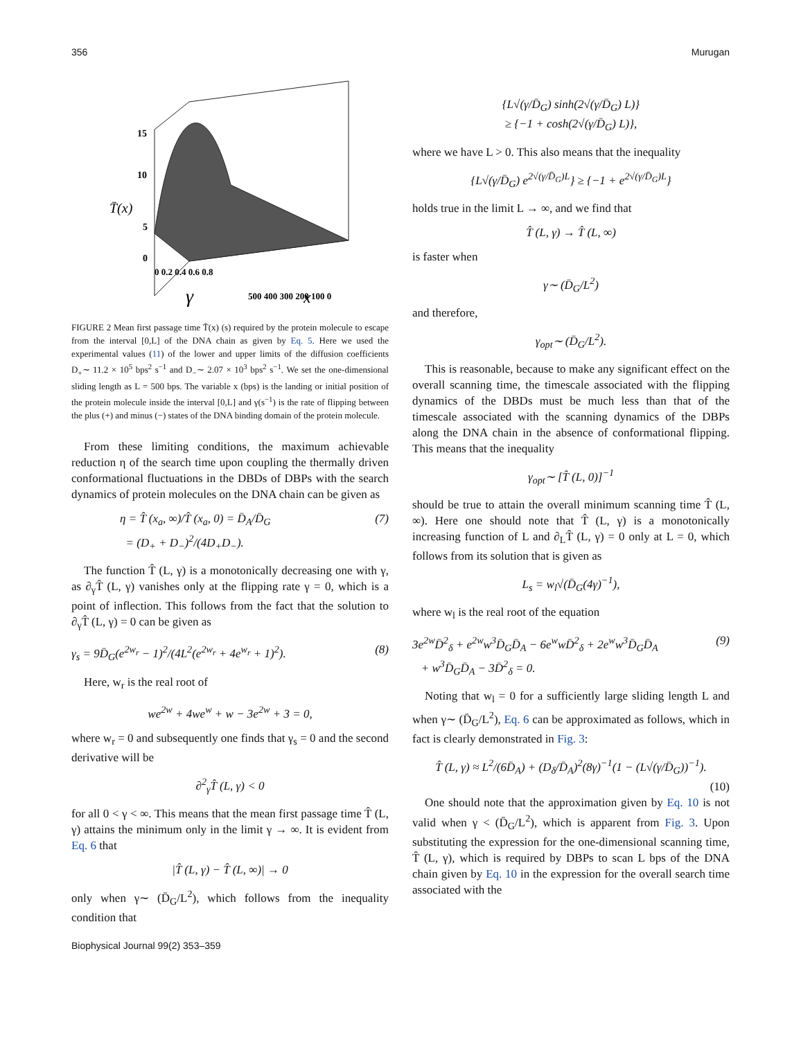356 Murugan
15
10
T̄(x)
5
0
0 0.2 0.4 0.6 0.8
γ
500 400 300 200 100 0
x
FIGURE 2 Mean first passage time T̄(x) (s) required by the protein molecule to escape from the interval [0,L] of the DNA chain as given by Eq. 5. Here we used the experimental values (11) of the lower and upper limits of the diffusion coefficients D<sub>+</sub>∼ 11.2 × 10<sup>5</sup> bps<sup>2</sup> s<sup>−1</sup> and D<sub>−</sub>∼ 2.07 × 10<sup>3</sup> bps<sup>2</sup> s<sup>−1</sup>. We set the one-dimensional sliding length as L = 500 bps. The variable x (bps) is the landing or initial position of the protein molecule inside the interval [0,L] and γ(s<sup>−1</sup>) is the rate of flipping between the plus (+) and minus (−) states of the DNA binding domain of the protein molecule.
From these limiting conditions, the maximum achievable reduction η of the search time upon coupling the thermally driven conformational fluctuations in the DBDs of DBPs with the search dynamics of protein molecules on the DNA chain can be given as
η = T̂ (x<sub>a</sub>, ∞)/T̂ (x<sub>a</sub>, 0) = D̄<sub>A</sub>/D̄<sub>G</sub>
= (D<sub>+</sub> + D<sub>−</sub>)<sup>2</sup>/(4D<sub>+</sub>D<sub>−</sub>). (7)
The function T̂ (L, γ) is a monotonically decreasing one with γ, as ∂<sub>γ</sub>T̂ (L, γ) vanishes only at the flipping rate γ = 0, which is a point of inflection. This follows from the fact that the solution to ∂<sub>γ</sub>T̂ (L, γ) = 0 can be given as
γ<sub>s</sub> = 9D̄<sub>G</sub>(e<sup>2w<sub>r</sub></sup> − 1)<sup>2</sup>/(4L<sup>2</sup>(e<sup>2w<sub>r</sub></sup> + 4e<sup>w<sub>r</sub></sup> + 1)<sup>2</sup>). (8)
Here, w<sub>r</sub> is the real root of
we<sup>2w</sup> + 4we<sup>w</sup> + w − 3e<sup>2w</sup> + 3 = 0,
where w<sub>r</sub> = 0 and subsequently one finds that γ<sub>s</sub> = 0 and the second derivative will be
∂<sup>2</sup><sub>γ</sub>T̂ (L, γ) < 0
for all 0 < γ < ∞. This means that the mean first passage time T̂ (L, γ) attains the minimum only in the limit γ → ∞. It is evident from Eq. 6 that
|T̂ (L, γ) − T̂ (L, ∞)| → 0
only when γ∼ (D̄<sub>G</sub>/L<sup>2</sup>), which follows from the inequality condition that
{L√(γ/D̄<sub>G</sub>) sinh(2√(γ/D̄<sub>G</sub>) L)}
≥ {−1 + cosh(2√(γ/D̄<sub>G</sub>) L)},
where we have L > 0. This also means that the inequality
{L√(γ/D̄<sub>G</sub>) e<sup>2√(γ/D̄<sub>G</sub>)L</sup>} ≥ {−1 + e<sup>2√(γ/D̄<sub>G</sub>)L</sup>}
holds true in the limit L → ∞, and we find that
T̂ (L, γ) → T̂ (L, ∞)
is faster when
γ∼ (D̄<sub>G</sub>/L<sup>2</sup>)
and therefore,
γ<sub>opt</sub>∼ (D̄<sub>G</sub>/L<sup>2</sup>).
This is reasonable, because to make any significant effect on the overall scanning time, the timescale associated with the flipping dynamics of the DBDs must be much less than that of the timescale associated with the scanning dynamics of the DBPs along the DNA chain in the absence of conformational flipping. This means that the inequality
γ<sub>opt</sub>∼ [T̂ (L, 0)]<sup>−1</sup>
should be true to attain the overall minimum scanning time T̂ (L, ∞). Here one should note that T̂ (L, γ) is a monotonically increasing function of L and ∂<sub>L</sub>T̂ (L, γ) = 0 only at L = 0, which follows from its solution that is given as
L<sub>s</sub> = w<sub>l</sub>√(D̄<sub>G</sub>(4γ)<sup>−1</sup>),
where w<sub>l</sub> is the real root of the equation
3e<sup>2w</sup>D̄<sup>2</sup><sub>δ</sub> + e<sup>2w</sup>w<sup>3</sup>D̄<sub>G</sub>D̄<sub>A</sub> − 6e<sup>w</sup>wD̄<sup>2</sup><sub>δ</sub> + 2e<sup>w</sup>w<sup>3</sup>D̄<sub>G</sub>D̄<sub>A</sub>
+ w<sup>3</sup>D̄<sub>G</sub>D̄<sub>A</sub> − 3D̄<sup>2</sup><sub>δ</sub> = 0. (9)
Noting that w<sub>l</sub> = 0 for a sufficiently large sliding length L and when γ∼ (D̄<sub>G</sub>/L<sup>2</sup>), Eq. 6 can be approximated as follows, which in fact is clearly demonstrated in Fig. 3:
T̂ (L, γ) ≈ L<sup>2</sup>/(6D̄<sub>A</sub>) + (D<sub>δ</sub>/D̄<sub>A</sub>)<sup>2</sup>(8γ)<sup>−1</sup>(1 − (L√(γ/D̄<sub>G</sub>))<sup>−1</sup>).
(10)
One should note that the approximation given by Eq. 10 is not valid when γ < (D̄<sub>G</sub>/L<sup>2</sup>), which is apparent from Fig. 3. Upon substituting the expression for the one-dimensional scanning time, T̂ (L, γ), which is required by DBPs to scan L bps of the DNA chain given by Eq. 10 in the expression for the overall search time associated with the
Biophysical Journal 99(2) 353–359